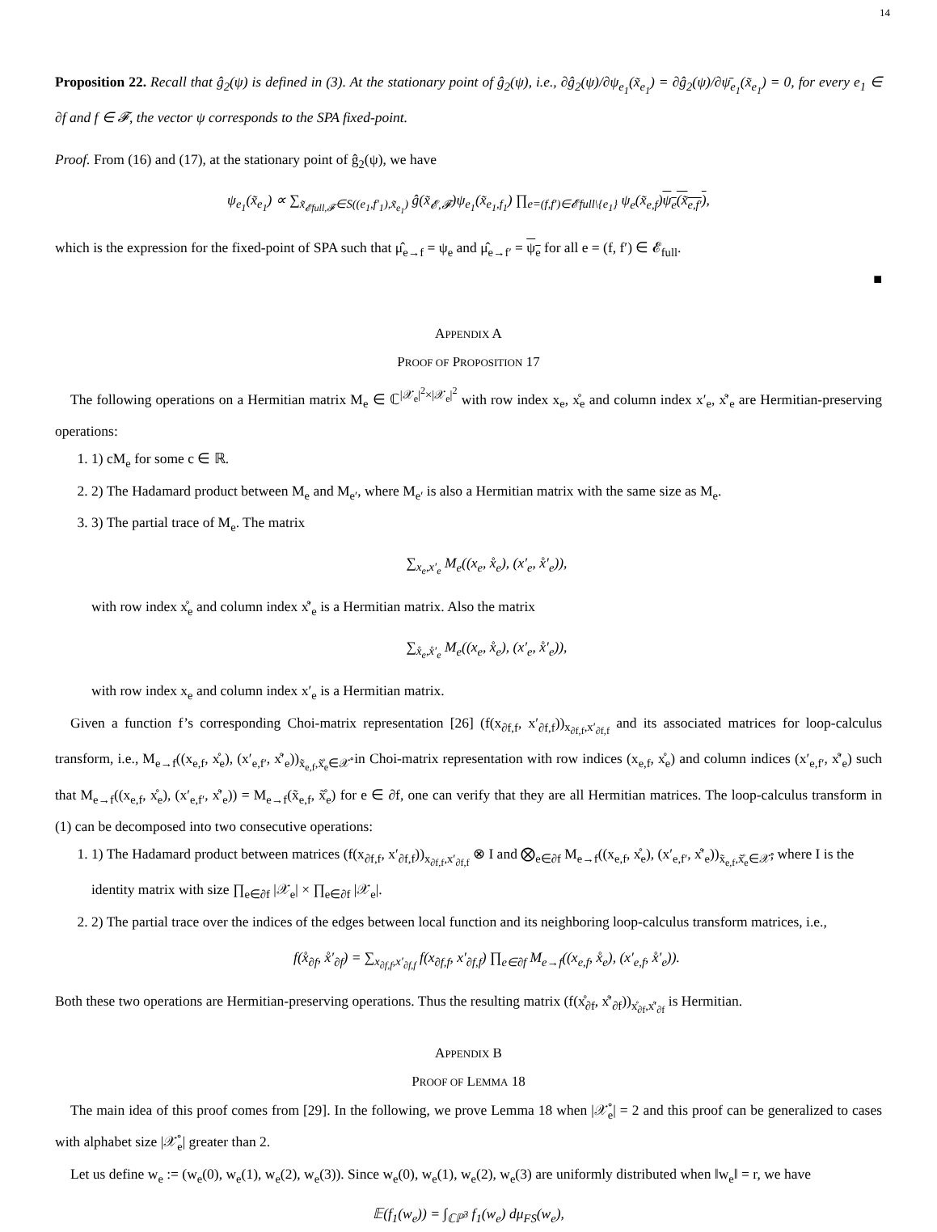14
Proposition 22. Recall that ĝ<sub>2</sub>(ψ) is defined in (3). At the stationary point of ĝ<sub>2</sub>(ψ), i.e., ∂ĝ<sub>2</sub>(ψ)/∂ψ<sub>e<sub>1</sub></sub>(x̃<sub>e<sub>1</sub></sub>) = ∂ĝ<sub>2</sub>(ψ)/∂ψ̄<sub>e<sub>1</sub></sub>(x̃<sub>e<sub>1</sub></sub>) = 0, for every e<sub>1</sub> ∈ ∂f and f ∈ 𝓕, the vector ψ corresponds to the SPA fixed-point.
Proof. From (16) and (17), at the stationary point of ĝ<sub>2</sub>(ψ), we have
ψ<sub>e<sub>1</sub></sub>(x̃<sub>e<sub>1</sub></sub>) ∝ ∑<sub>x̃<sub>𝓔full,𝓕</sub>∈S((e<sub>1</sub>,f′<sub>1</sub>),x̃<sub>e<sub>1</sub></sub>)</sub> ĝ(x̃<sub>𝓔,𝓕</sub>)ψ<sub>e<sub>1</sub></sub>(x̃<sub>e<sub>1</sub>,f<sub>1</sub></sub>) ∏<sub>e=(f,f′)∈𝓔full\{e<sub>1</sub>}</sub> ψ<sub>e</sub>(x̃<sub>e,f</sub>)ψ<sub>e</sub>(x̃<sub>e,f′</sub>),
which is the expression for the fixed-point of SPA such that μ̂<sub>e→f</sub> = ψ<sub>e</sub> and μ̂<sub>e→f′</sub> = ψ<sub>e</sub> for all e = (f, f′) ∈ 𝓔<sub>full</sub>.
■
APPENDIX A
PROOF OF PROPOSITION 17
The following operations on a Hermitian matrix M<sub>e</sub> ∈ ℂ<sup>|𝒳<sub>e</sub>|<sup>2</sup>×|𝒳<sub>e</sub>|<sup>2</sup></sup> with row index x<sub>e</sub>, x̊<sub>e</sub> and column index x′<sub>e</sub>, x̊′<sub>e</sub> are Hermitian-preserving operations:
1. 1) cM<sub>e</sub> for some c ∈ ℝ.
2. 2) The Hadamard product between M<sub>e</sub> and M<sub>e′</sub>, where M<sub>e′</sub> is also a Hermitian matrix with the same size as M<sub>e</sub>.
3. 3) The partial trace of M<sub>e</sub>. The matrix
∑<sub>x<sub>e</sub>,x′<sub>e</sub></sub> M<sub>e</sub>((x<sub>e</sub>, x̊<sub>e</sub>), (x′<sub>e</sub>, x̊′<sub>e</sub>)),
with row index x̊<sub>e</sub> and column index x̊′<sub>e</sub> is a Hermitian matrix. Also the matrix
∑<sub>x̊<sub>e</sub>,x̊′<sub>e</sub></sub> M<sub>e</sub>((x<sub>e</sub>, x̊<sub>e</sub>), (x′<sub>e</sub>, x̊′<sub>e</sub>)),
with row index x<sub>e</sub> and column index x′<sub>e</sub> is a Hermitian matrix.
Given a function f’s corresponding Choi-matrix representation [26] (f(x<sub>∂f,f</sub>, x′<sub>∂f,f</sub>))<sub>x<sub>∂f,f</sub>,x′<sub>∂f,f</sub></sub> and its associated matrices for loop-calculus transform, i.e., M<sub>e→f</sub>((x<sub>e,f</sub>, x̊<sub>e</sub>), (x′<sub>e,f′</sub>, x̊′<sub>e</sub>))<sub>x̃<sub>e,f</sub>,x̃̊<sub>e</sub>∈𝒳̊</sub> in Choi-matrix representation with row indices (x<sub>e,f</sub>, x̊<sub>e</sub>) and column indices (x′<sub>e,f′</sub>, x̊′<sub>e</sub>) such that M<sub>e→f</sub>((x<sub>e,f</sub>, x̊<sub>e</sub>), (x′<sub>e,f′</sub>, x̊′<sub>e</sub>)) = M<sub>e→f</sub>(x̃<sub>e,f</sub>, x̃̊<sub>e</sub>) for e ∈ ∂f, one can verify that they are all Hermitian matrices. The loop-calculus transform in (1) can be decomposed into two consecutive operations:
1. 1) The Hadamard product between matrices (f(x<sub>∂f,f</sub>, x′<sub>∂f,f</sub>))<sub>x<sub>∂f,f</sub>,x′<sub>∂f,f</sub></sub> ⊗ I and ⨂<sub>e∈∂f</sub> M<sub>e→f</sub>((x<sub>e,f</sub>, x̊<sub>e</sub>), (x′<sub>e,f′</sub>, x̊′<sub>e</sub>))<sub>x̃<sub>e,f</sub>,x̃̊<sub>e</sub>∈𝒳̊</sub>, where I is the identity matrix with size ∏<sub>e∈∂f</sub> |𝒳<sub>e</sub>| × ∏<sub>e∈∂f</sub> |𝒳<sub>e</sub>|.
2. 2) The partial trace over the indices of the edges between local function and its neighboring loop-calculus transform matrices, i.e.,
f(x̊<sub>∂f</sub>, x̊′<sub>∂f</sub>) = ∑<sub>x<sub>∂f,f</sub>,x′<sub>∂f,f</sub></sub> f(x<sub>∂f,f</sub>, x′<sub>∂f,f</sub>) ∏<sub>e∈∂f</sub> M<sub>e→f</sub>((x<sub>e,f</sub>, x̊<sub>e</sub>), (x′<sub>e,f</sub>, x̊′<sub>e</sub>)).
Both these two operations are Hermitian-preserving operations. Thus the resulting matrix (f(x̊<sub>∂f</sub>, x̊′<sub>∂f</sub>))<sub>x̊<sub>∂f</sub>,x̊′<sub>∂f</sub></sub> is Hermitian.
APPENDIX B
PROOF OF LEMMA 18
The main idea of this proof comes from [29]. In the following, we prove Lemma 18 when |𝒳̊<sub>e</sub>| = 2 and this proof can be generalized to cases with alphabet size |𝒳̊<sub>e</sub>| greater than 2.
Let us define w<sub>e</sub> := (w<sub>e</sub>(0), w<sub>e</sub>(1), w<sub>e</sub>(2), w<sub>e</sub>(3)). Since w<sub>e</sub>(0), w<sub>e</sub>(1), w<sub>e</sub>(2), w<sub>e</sub>(3) are uniformly distributed when ‖w<sub>e</sub>‖ = r, we have
𝔼(f<sub>1</sub>(w<sub>e</sub>)) = ∫<sub>ℂℙ<sup>3</sup></sub> f<sub>1</sub>(w<sub>e</sub>) dμ<sub>FS</sub>(w<sub>e</sub>),